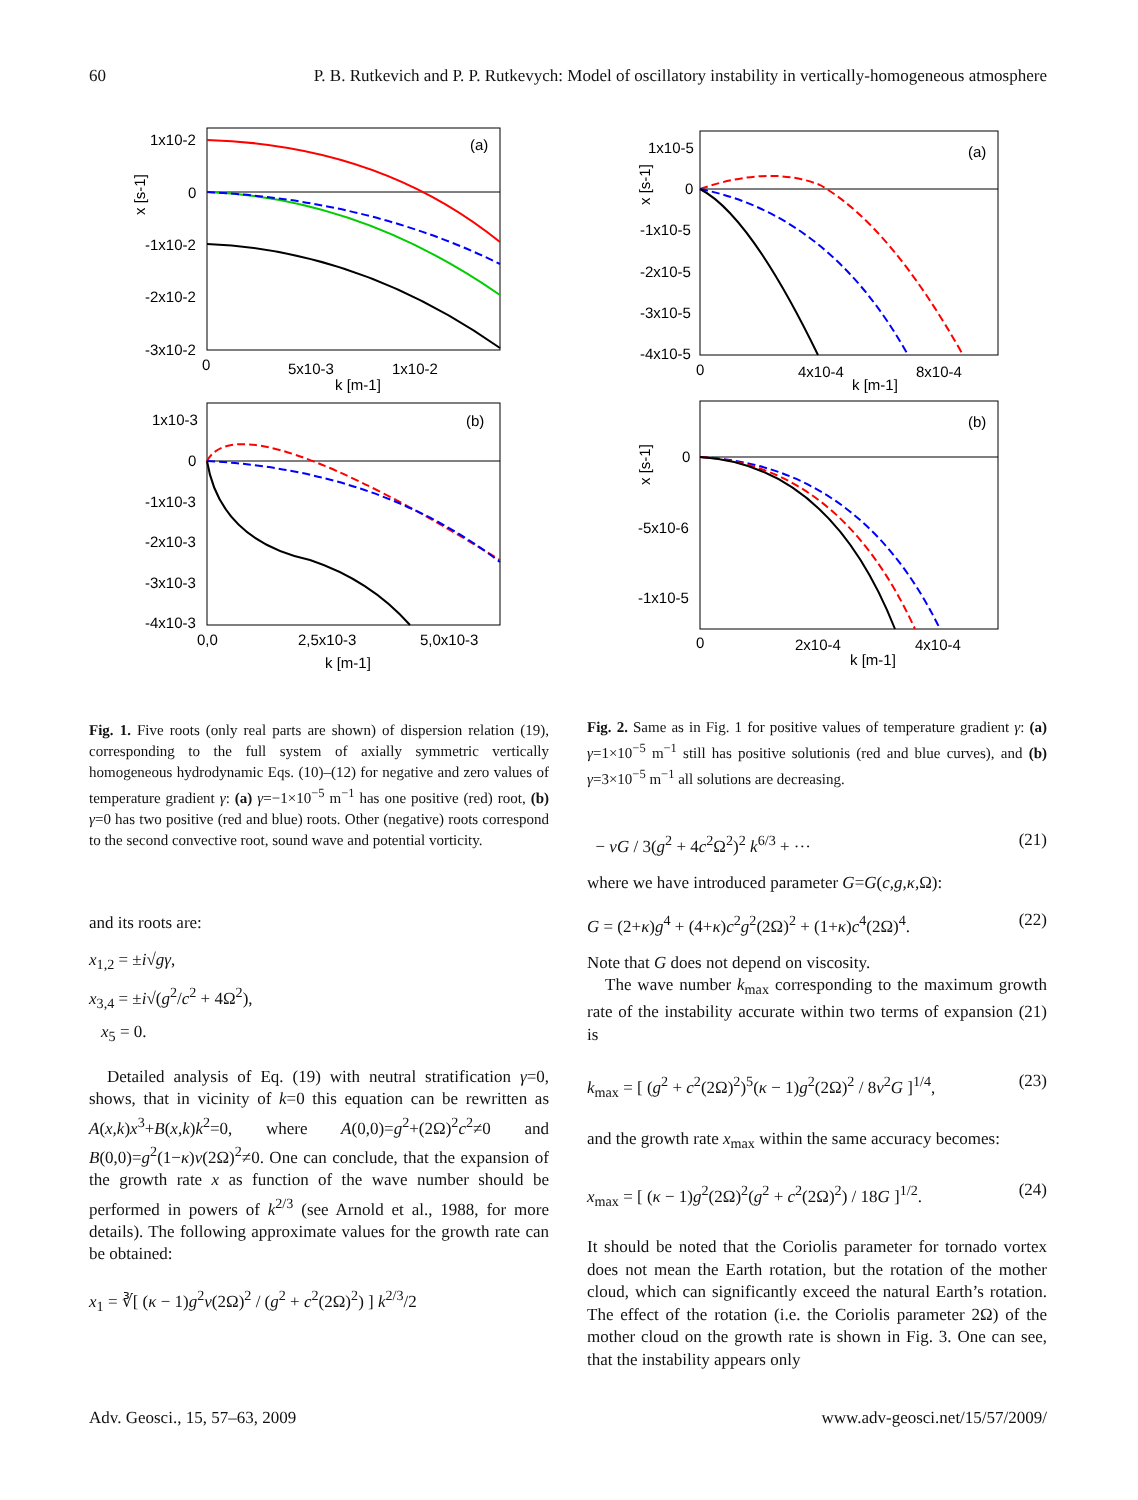60 P. B. Rutkevich and P. P. Rutkevych: Model of oscillatory instability in vertically-homogeneous atmosphere
(a)
1x10-2
0
-1x10-2
-2x10-2
-3x10-2
0
5x10-3
1x10-2
k [m-1]
x [s-1]
(b)
1x10-3
0
-1x10-3
-2x10-3
-3x10-3
-4x10-3
0,0
2,5x10-3
5,0x10-3
k [m-1]
(a)
1x10-5
0
-1x10-5
-2x10-5
-3x10-5
-4x10-5
0
4x10-4
8x10-4
k [m-1]
x [s-1]
(b)
0
-5x10-6
-1x10-5
0
2x10-4
4x10-4
k [m-1]
x [s-1]
Fig. 1. Five roots (only real parts are shown) of dispersion relation (19), corresponding to the full system of axially symmetric vertically homogeneous hydrodynamic Eqs. (10)–(12) for negative and zero values of temperature gradient γ: (a) γ=−1×10<sup>−5</sup> m<sup>−1</sup> has one positive (red) root, (b) γ=0 has two positive (red and blue) roots. Other (negative) roots correspond to the second convective root, sound wave and potential vorticity.
and its roots are:
x<sub>1,2</sub> = ±i√gγ,
x<sub>3,4</sub> = ±i√(g<sup>2</sup>/c<sup>2</sup> + 4Ω<sup>2</sup>),
x<sub>5</sub> = 0.
Detailed analysis of Eq. (19) with neutral stratification γ=0, shows, that in vicinity of k=0 this equation can be rewritten as A(x,k)x<sup>3</sup>+B(x,k)k<sup>2</sup>=0, where A(0,0)=g<sup>2</sup>+(2Ω)<sup>2</sup>c<sup>2</sup>≠0 and B(0,0)=g<sup>2</sup>(1−κ)ν(2Ω)<sup>2</sup>≠0. One can conclude, that the expansion of the growth rate x as function of the wave number should be performed in powers of k<sup>2/3</sup> (see Arnold et al., 1988, for more details). The following approximate values for the growth rate can be obtained:
x<sub>1</sub> = ∛[ (κ − 1)g<sup>2</sup>ν(2Ω)<sup>2</sup> / (g<sup>2</sup> + c<sup>2</sup>(2Ω)<sup>2</sup>) ] k<sup>2/3</sup>/2
Fig. 2. Same as in Fig. 1 for positive values of temperature gradient γ: (a) γ=1×10<sup>−5</sup> m<sup>−1</sup> still has positive solutionis (red and blue curves), and (b) γ=3×10<sup>−5</sup> m<sup>−1</sup> all solutions are decreasing.
− νG / 3(g<sup>2</sup> + 4c<sup>2</sup>Ω<sup>2</sup>)<sup>2</sup> k<sup>6/3</sup> + ··· (21)
where we have introduced parameter G=G(c,g,κ, Ω):
G = (2+κ)g<sup>4</sup> + (4+κ)c<sup>2</sup>g<sup>2</sup>(2Ω)<sup>2</sup> + (1+κ)c<sup>4</sup>(2Ω)<sup>4</sup>. (22)
Note that G does not depend on viscosity.
The wave number k<sub>max</sub> corresponding to the maximum growth rate of the instability accurate within two terms of expansion (21) is
k<sub>max</sub> = [ (g<sup>2</sup> + c<sup>2</sup>(2Ω)<sup>2</sup>)<sup>5</sup>(κ − 1)g<sup>2</sup>(2Ω)<sup>2</sup> / 8ν<sup>2</sup>G ]<sup>1/4</sup>, (23)
and the growth rate x<sub>max</sub> within the same accuracy becomes:
x<sub>max</sub> = [ (κ − 1)g<sup>2</sup>(2Ω)<sup>2</sup>(g<sup>2</sup> + c<sup>2</sup>(2Ω)<sup>2</sup>) / 18G ]<sup>1/2</sup>. (24)
It should be noted that the Coriolis parameter for tornado vortex does not mean the Earth rotation, but the rotation of the mother cloud, which can significantly exceed the natural Earth’s rotation. The effect of the rotation (i.e. the Coriolis parameter 2Ω) of the mother cloud on the growth rate is shown in Fig. 3. One can see, that the instability appears only
Adv. Geosci., 15, 57–63, 2009 www.adv-geosci.net/15/57/2009/